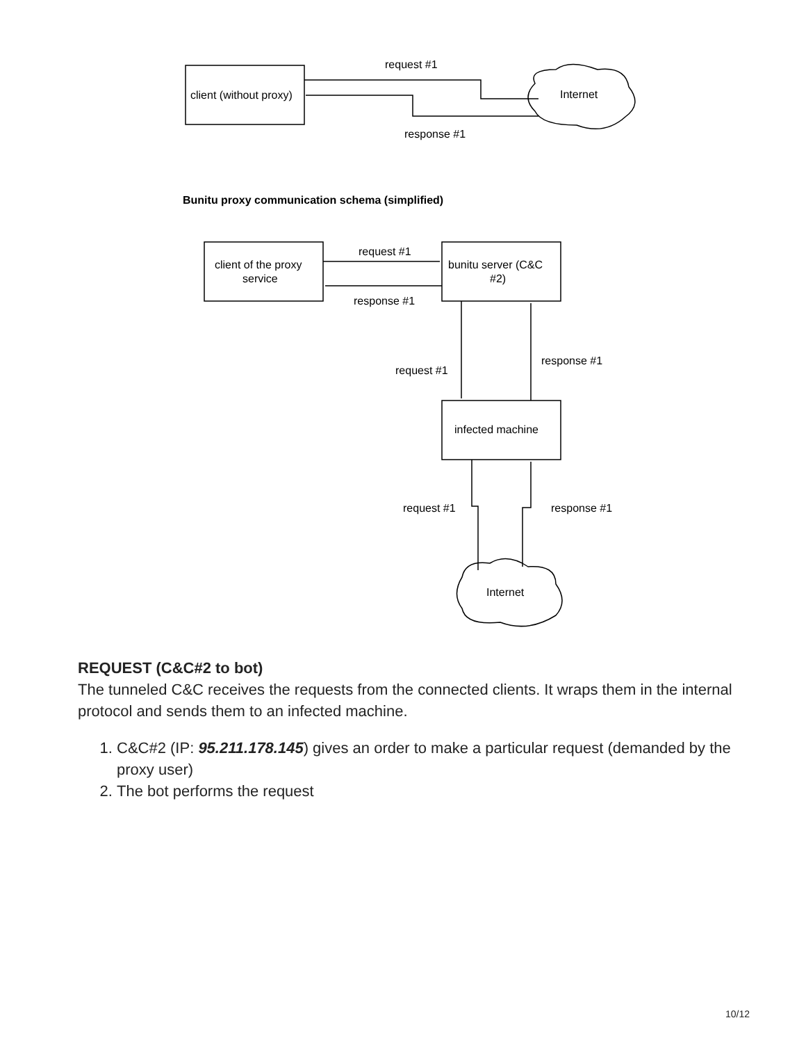request #1
client (without proxy)
Internet
response #1
Bunitu proxy communication schema (simplified)
request #1
client of the proxy
service
bunitu server (C&C
#2)
response #1
response #1
request #1
infected machine
request #1
response #1
Internet
REQUEST (C&C#2 to bot)
The tunneled C&C receives the requests from the connected clients. It wraps them in the internal protocol and sends them to an infected machine.
1. C&C#2 (IP: 95.211.178.145) gives an order to make a particular request (demanded by the proxy user)
2. The bot performs the request
10/12